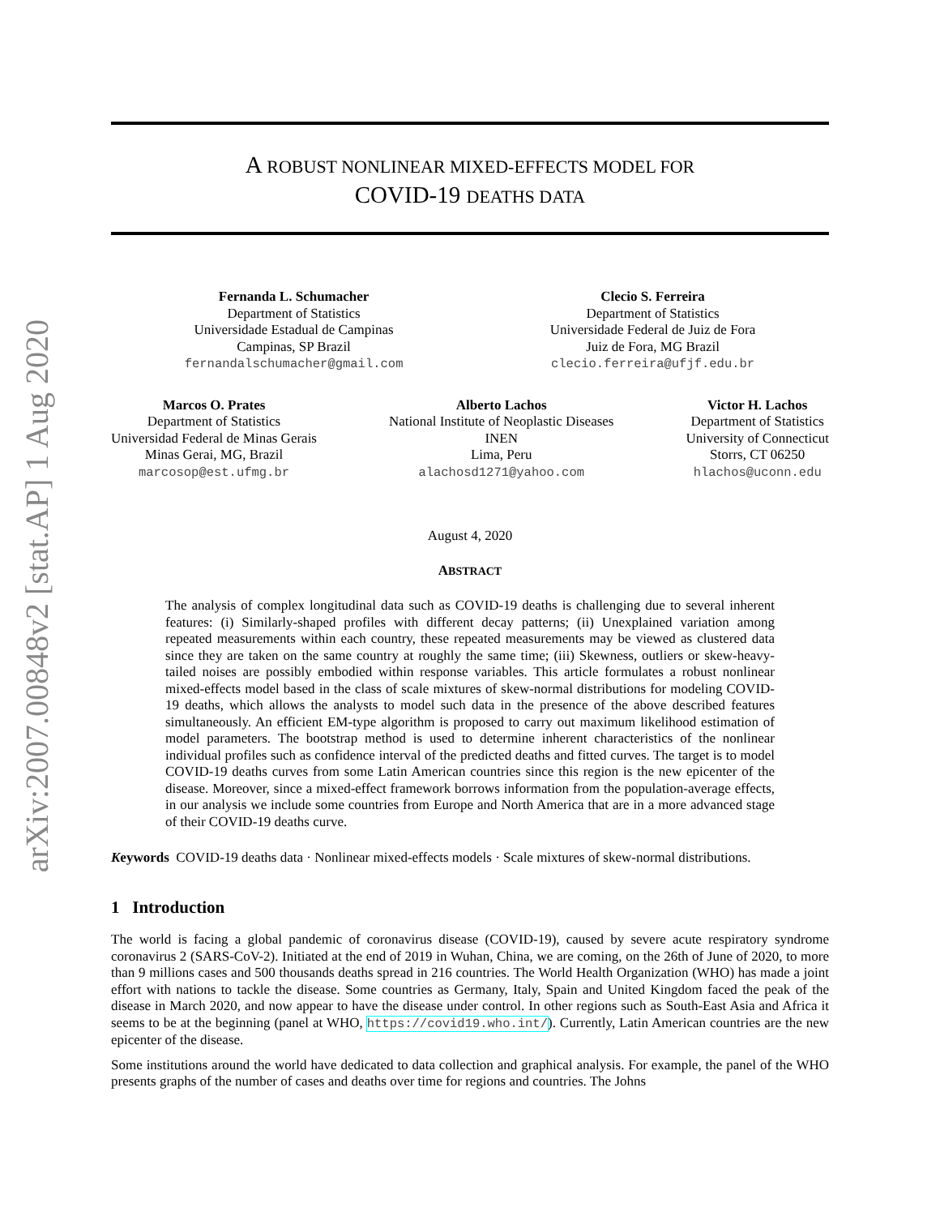arXiv:2007.00848v2 [stat.AP] 1 Aug 2020
A ROBUST NONLINEAR MIXED-EFFECTS MODEL FOR
COVID-19 DEATHS DATA
Fernanda L. Schumacher
Department of Statistics
Universidade Estadual de Campinas
Campinas, SP Brazil
fernandalschumacher@gmail.com
Clecio S. Ferreira
Department of Statistics
Universidade Federal de Juiz de Fora
Juiz de Fora, MG Brazil
clecio.ferreira@ufjf.edu.br
Marcos O. Prates
Department of Statistics
Universidad Federal de Minas Gerais
Minas Gerai, MG, Brazil
marcosop@est.ufmg.br
Alberto Lachos
National Institute of Neoplastic Diseases
INEN
Lima, Peru
alachosd1271@yahoo.com
Victor H. Lachos
Department of Statistics
University of Connecticut
Storrs, CT 06250
hlachos@uconn.edu
August 4, 2020
ABSTRACT
The analysis of complex longitudinal data such as COVID-19 deaths is challenging due to several inherent features: (i) Similarly-shaped profiles with different decay patterns; (ii) Unexplained variation among repeated measurements within each country, these repeated measurements may be viewed as clustered data since they are taken on the same country at roughly the same time; (iii) Skewness, outliers or skew-heavy-tailed noises are possibly embodied within response variables. This article formulates a robust nonlinear mixed-effects model based in the class of scale mixtures of skew-normal distributions for modeling COVID-19 deaths, which allows the analysts to model such data in the presence of the above described features simultaneously. An efficient EM-type algorithm is proposed to carry out maximum likelihood estimation of model parameters. The bootstrap method is used to determine inherent characteristics of the nonlinear individual profiles such as confidence interval of the predicted deaths and fitted curves. The target is to model COVID-19 deaths curves from some Latin American countries since this region is the new epicenter of the disease. Moreover, since a mixed-effect framework borrows information from the population-average effects, in our analysis we include some countries from Europe and North America that are in a more advanced stage of their COVID-19 deaths curve.
Keywords COVID-19 deaths data · Nonlinear mixed-effects models · Scale mixtures of skew-normal distributions.
1 Introduction
The world is facing a global pandemic of coronavirus disease (COVID-19), caused by severe acute respiratory syndrome coronavirus 2 (SARS-CoV-2). Initiated at the end of 2019 in Wuhan, China, we are coming, on the 26th of June of 2020, to more than 9 millions cases and 500 thousands deaths spread in 216 countries. The World Health Organization (WHO) has made a joint effort with nations to tackle the disease. Some countries as Germany, Italy, Spain and United Kingdom faced the peak of the disease in March 2020, and now appear to have the disease under control. In other regions such as South-East Asia and Africa it seems to be at the beginning (panel at WHO, https://covid19.who.int/). Currently, Latin American countries are the new epicenter of the disease.
Some institutions around the world have dedicated to data collection and graphical analysis. For example, the panel of the WHO presents graphs of the number of cases and deaths over time for regions and countries. The Johns